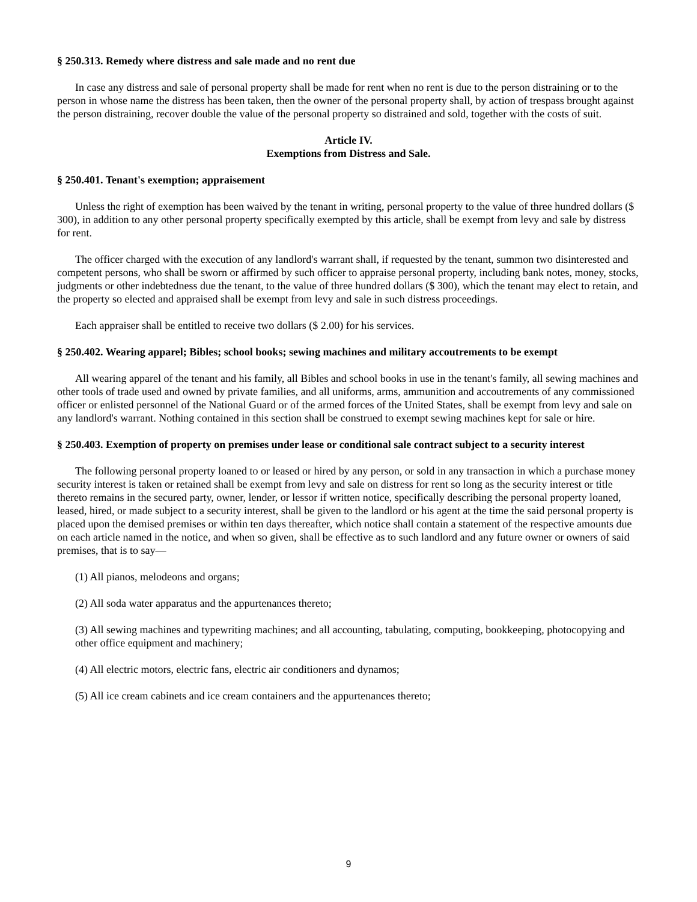§ 250.313. Remedy where distress and sale made and no rent due
In case any distress and sale of personal property shall be made for rent when no rent is due to the person distraining or to the person in whose name the distress has been taken, then the owner of the personal property shall, by action of trespass brought against the person distraining, recover double the value of the personal property so distrained and sold, together with the costs of suit.
Article IV.
Exemptions from Distress and Sale.
§ 250.401. Tenant's exemption; appraisement
Unless the right of exemption has been waived by the tenant in writing, personal property to the value of three hundred dollars ($ 300), in addition to any other personal property specifically exempted by this article, shall be exempt from levy and sale by distress for rent.
The officer charged with the execution of any landlord's warrant shall, if requested by the tenant, summon two disinterested and competent persons, who shall be sworn or affirmed by such officer to appraise personal property, including bank notes, money, stocks, judgments or other indebtedness due the tenant, to the value of three hundred dollars ($ 300), which the tenant may elect to retain, and the property so elected and appraised shall be exempt from levy and sale in such distress proceedings.
Each appraiser shall be entitled to receive two dollars ($ 2.00) for his services.
§ 250.402. Wearing apparel; Bibles; school books; sewing machines and military accoutrements to be exempt
All wearing apparel of the tenant and his family, all Bibles and school books in use in the tenant's family, all sewing machines and other tools of trade used and owned by private families, and all uniforms, arms, ammunition and accoutrements of any commissioned officer or enlisted personnel of the National Guard or of the armed forces of the United States, shall be exempt from levy and sale on any landlord's warrant. Nothing contained in this section shall be construed to exempt sewing machines kept for sale or hire.
§ 250.403. Exemption of property on premises under lease or conditional sale contract subject to a security interest
The following personal property loaned to or leased or hired by any person, or sold in any transaction in which a purchase money security interest is taken or retained shall be exempt from levy and sale on distress for rent so long as the security interest or title thereto remains in the secured party, owner, lender, or lessor if written notice, specifically describing the personal property loaned, leased, hired, or made subject to a security interest, shall be given to the landlord or his agent at the time the said personal property is placed upon the demised premises or within ten days thereafter, which notice shall contain a statement of the respective amounts due on each article named in the notice, and when so given, shall be effective as to such landlord and any future owner or owners of said premises, that is to say—
(1) All pianos, melodeons and organs;
(2) All soda water apparatus and the appurtenances thereto;
(3) All sewing machines and typewriting machines; and all accounting, tabulating, computing, bookkeeping, photocopying and other office equipment and machinery;
(4) All electric motors, electric fans, electric air conditioners and dynamos;
(5) All ice cream cabinets and ice cream containers and the appurtenances thereto;
9